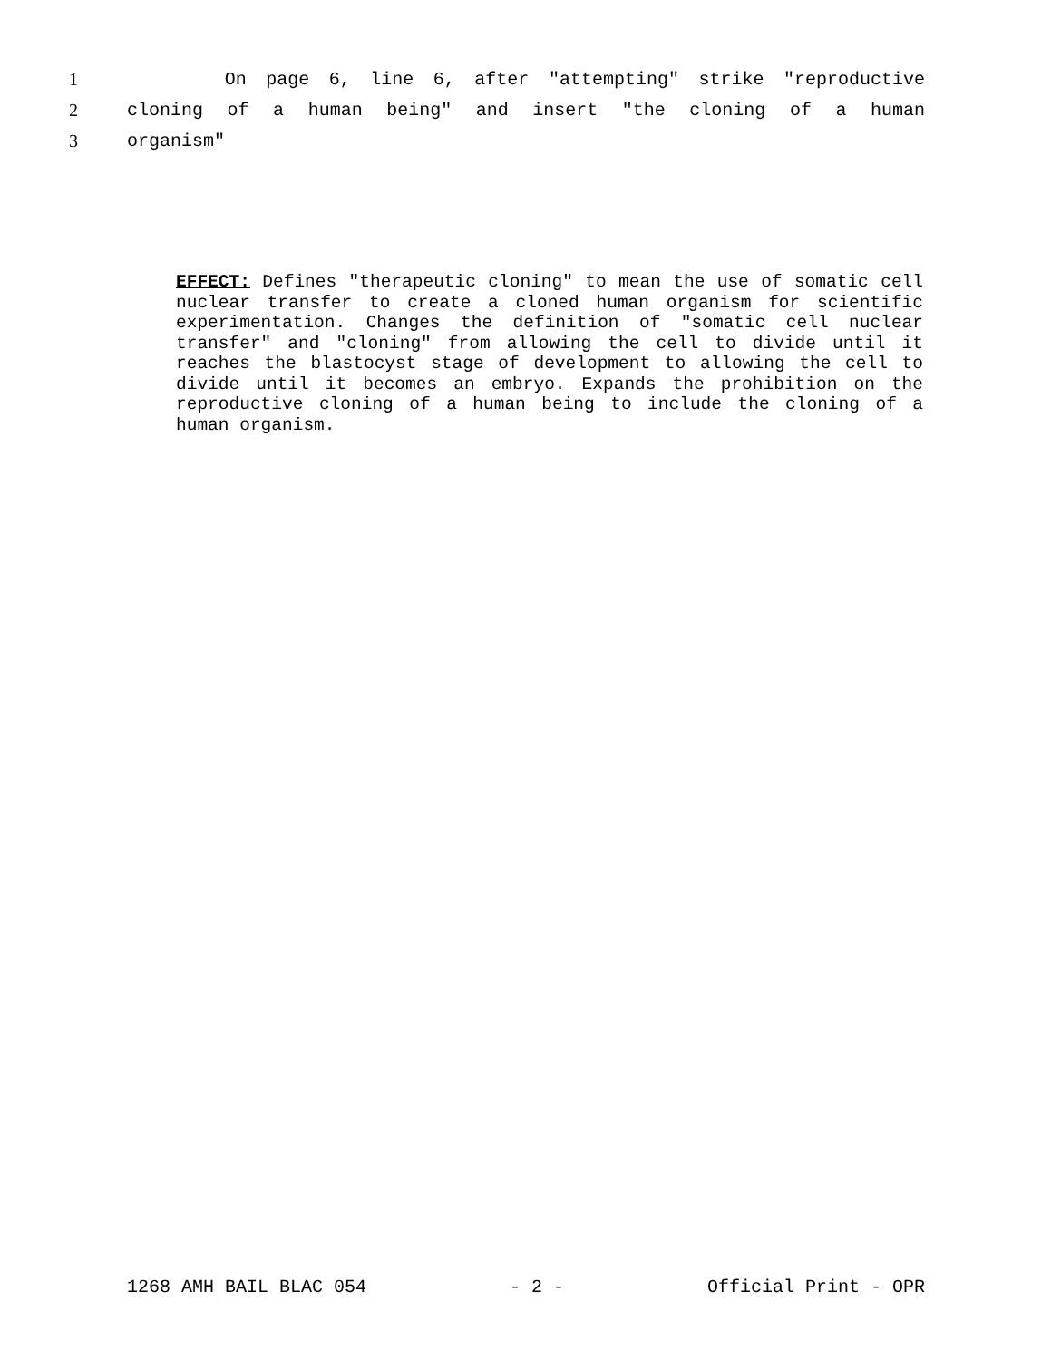1 On page 6, line 6, after "attempting" strike "reproductive
2 cloning of a human being" and insert "the cloning of a human
3 organism"
EFFECT: Defines "therapeutic cloning" to mean the use of somatic cell nuclear transfer to create a cloned human organism for scientific experimentation. Changes the definition of "somatic cell nuclear transfer" and "cloning" from allowing the cell to divide until it reaches the blastocyst stage of development to allowing the cell to divide until it becomes an embryo. Expands the prohibition on the reproductive cloning of a human being to include the cloning of a human organism.
1268 AMH BAIL BLAC 054 - 2 - Official Print - OPR